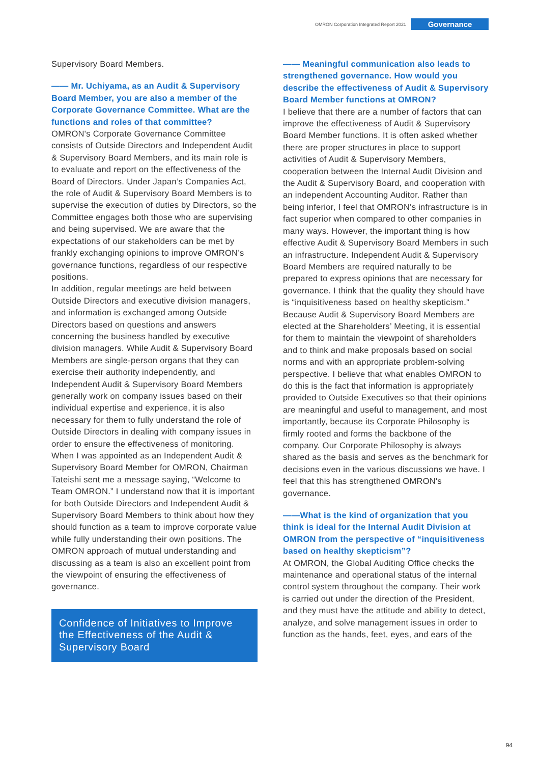OMRON Corporation Integrated Report 2021 Governance
Supervisory Board Members.
—— Mr. Uchiyama, as an Audit & Supervisory Board Member, you are also a member of the Corporate Governance Committee. What are the functions and roles of that committee?
OMRON's Corporate Governance Committee consists of Outside Directors and Independent Audit & Supervisory Board Members, and its main role is to evaluate and report on the effectiveness of the Board of Directors. Under Japan’s Companies Act, the role of Audit & Supervisory Board Members is to supervise the execution of duties by Directors, so the Committee engages both those who are supervising and being supervised. We are aware that the expectations of our stakeholders can be met by frankly exchanging opinions to improve OMRON’s governance functions, regardless of our respective positions.
In addition, regular meetings are held between Outside Directors and executive division managers, and information is exchanged among Outside Directors based on questions and answers concerning the business handled by executive division managers. While Audit & Supervisory Board Members are single-person organs that they can exercise their authority independently, and Independent Audit & Supervisory Board Members generally work on company issues based on their individual expertise and experience, it is also necessary for them to fully understand the role of Outside Directors in dealing with company issues in order to ensure the effectiveness of monitoring.
When I was appointed as an Independent Audit & Supervisory Board Member for OMRON, Chairman Tateishi sent me a message saying, “Welcome to Team OMRON.” I understand now that it is important for both Outside Directors and Independent Audit & Supervisory Board Members to think about how they should function as a team to improve corporate value while fully understanding their own positions. The OMRON approach of mutual understanding and discussing as a team is also an excellent point from the viewpoint of ensuring the effectiveness of governance.
Confidence of Initiatives to Improve the Effectiveness of the Audit & Supervisory Board
—— Meaningful communication also leads to strengthened governance. How would you describe the effectiveness of Audit & Supervisory Board Member functions at OMRON?
I believe that there are a number of factors that can improve the effectiveness of Audit & Supervisory Board Member functions. It is often asked whether there are proper structures in place to support activities of Audit & Supervisory Members, cooperation between the Internal Audit Division and the Audit & Supervisory Board, and cooperation with an independent Accounting Auditor. Rather than being inferior, I feel that OMRON's infrastructure is in fact superior when compared to other companies in many ways. However, the important thing is how effective Audit & Supervisory Board Members in such an infrastructure. Independent Audit & Supervisory Board Members are required naturally to be prepared to express opinions that are necessary for governance. I think that the quality they should have is “inquisitiveness based on healthy skepticism.” Because Audit & Supervisory Board Members are elected at the Shareholders’ Meeting, it is essential for them to maintain the viewpoint of shareholders and to think and make proposals based on social norms and with an appropriate problem-solving perspective. I believe that what enables OMRON to do this is the fact that information is appropriately provided to Outside Executives so that their opinions are meaningful and useful to management, and most importantly, because its Corporate Philosophy is firmly rooted and forms the backbone of the company. Our Corporate Philosophy is always shared as the basis and serves as the benchmark for decisions even in the various discussions we have. I feel that this has strengthened OMRON's governance.
——What is the kind of organization that you think is ideal for the Internal Audit Division at OMRON from the perspective of “inquisitiveness based on healthy skepticism”?
At OMRON, the Global Auditing Office checks the maintenance and operational status of the internal control system throughout the company. Their work is carried out under the direction of the President, and they must have the attitude and ability to detect, analyze, and solve management issues in order to function as the hands, feet, eyes, and ears of the
94